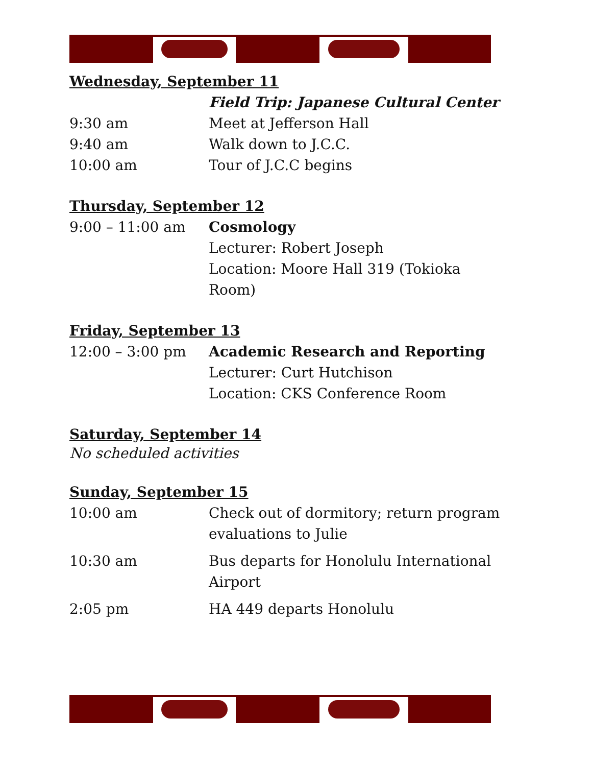Wednesday, September 11
| | Field Trip: Japanese Cultural Center |
| 9:30 am | Meet at Jefferson Hall |
| 9:40 am | Walk down to J.C.C. |
| 10:00 am | Tour of J.C.C begins |
Thursday, September 12
| 9:00 – 11:00 am | Cosmology Lecturer: Robert Joseph Location: Moore Hall 319 (Tokioka Room) |
Friday, September 13
| 12:00 – 3:00 pm | Academic Research and Reporting Lecturer: Curt Hutchison Location: CKS Conference Room |
Saturday, September 14
No scheduled activities
Sunday, September 15
| 10:00 am | Check out of dormitory; return program evaluations to Julie |
| 10:30 am | Bus departs for Honolulu International Airport |
| 2:05 pm | HA 449 departs Honolulu |